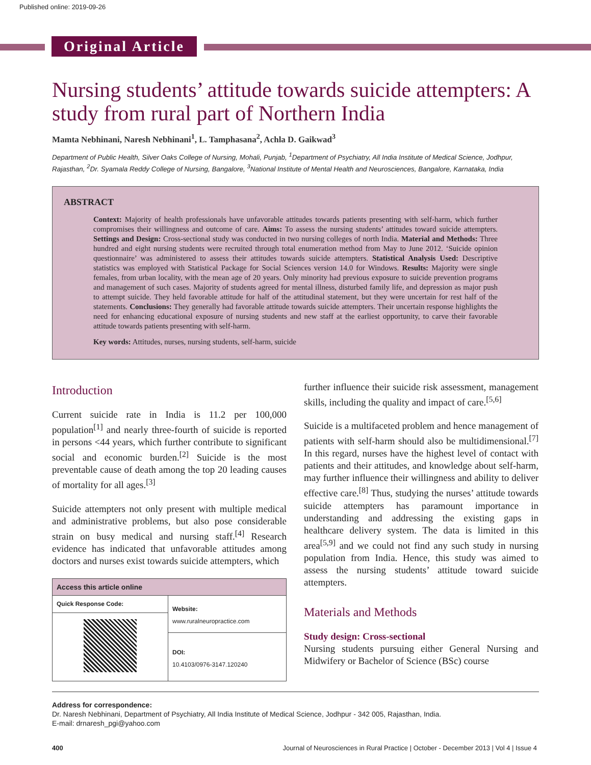Published online: 2019-09-26
Original Article
Nursing students’ attitude towards suicide attempters: A study from rural part of Northern India
Mamta Nebhinani, Naresh Nebhinani<sup>1</sup>, L. Tamphasana<sup>2</sup>, Achla D. Gaikwad<sup>3</sup>
Department of Public Health, Silver Oaks College of Nursing, Mohali, Punjab, <sup>1</sup>Department of Psychiatry, All India Institute of Medical Science, Jodhpur, Rajasthan, <sup>2</sup>Dr. Syamala Reddy College of Nursing, Bangalore, <sup>3</sup>National Institute of Mental Health and Neurosciences, Bangalore, Karnataka, India
ABSTRACT
Context: Majority of health professionals have unfavorable attitudes towards patients presenting with self-harm, which further compromises their willingness and outcome of care. Aims: To assess the nursing students’ attitudes toward suicide attempters. Settings and Design: Cross-sectional study was conducted in two nursing colleges of north India. Material and Methods: Three hundred and eight nursing students were recruited through total enumeration method from May to June 2012. ‘Suicide opinion questionnaire’ was administered to assess their attitudes towards suicide attempters. Statistical Analysis Used: Descriptive statistics was employed with Statistical Package for Social Sciences version 14.0 for Windows. Results: Majority were single females, from urban locality, with the mean age of 20 years. Only minority had previous exposure to suicide prevention programs and management of such cases. Majority of students agreed for mental illness, disturbed family life, and depression as major push to attempt suicide. They held favorable attitude for half of the attitudinal statement, but they were uncertain for rest half of the statements. Conclusions: They generally had favorable attitude towards suicide attempters. Their uncertain response highlights the need for enhancing educational exposure of nursing students and new staff at the earliest opportunity, to carve their favorable attitude towards patients presenting with self-harm.
Key words: Attitudes, nurses, nursing students, self-harm, suicide
Introduction
Current suicide rate in India is 11.2 per 100,000 population<sup>[1]</sup> and nearly three-fourth of suicide is reported in persons <44 years, which further contribute to significant social and economic burden.<sup>[2]</sup> Suicide is the most preventable cause of death among the top 20 leading causes of mortality for all ages.<sup>[3]</sup>
Suicide attempters not only present with multiple medical and administrative problems, but also pose considerable strain on busy medical and nursing staff.<sup>[4]</sup> Research evidence has indicated that unfavorable attitudes among doctors and nurses exist towards suicide attempters, which
| Access this article online | |
| --- | --- |
| Quick Response Code: | Website: www.ruralneuropractice.com DOI: 10.4103/0976-3147.120240 |
further influence their suicide risk assessment, management skills, including the quality and impact of care.<sup>[5,6]</sup>
Suicide is a multifaceted problem and hence management of patients with self-harm should also be multidimensional.<sup>[7]</sup> In this regard, nurses have the highest level of contact with patients and their attitudes, and knowledge about self-harm, may further influence their willingness and ability to deliver effective care.<sup>[8]</sup> Thus, studying the nurses’ attitude towards suicide attempters has paramount importance in understanding and addressing the existing gaps in healthcare delivery system. The data is limited in this area<sup>[5,9]</sup> and we could not find any such study in nursing population from India. Hence, this study was aimed to assess the nursing students’ attitude toward suicide attempters.
Materials and Methods
Study design: Cross-sectional
Nursing students pursuing either General Nursing and Midwifery or Bachelor of Science (BSc) course
Address for correspondence:
Dr. Naresh Nebhinani, Department of Psychiatry, All India Institute of Medical Science, Jodhpur - 342 005, Rajasthan, India.
E-mail: drnaresh_pgi@yahoo.com
400 Journal of Neurosciences in Rural Practice | October - December 2013 | Vol 4 | Issue 4